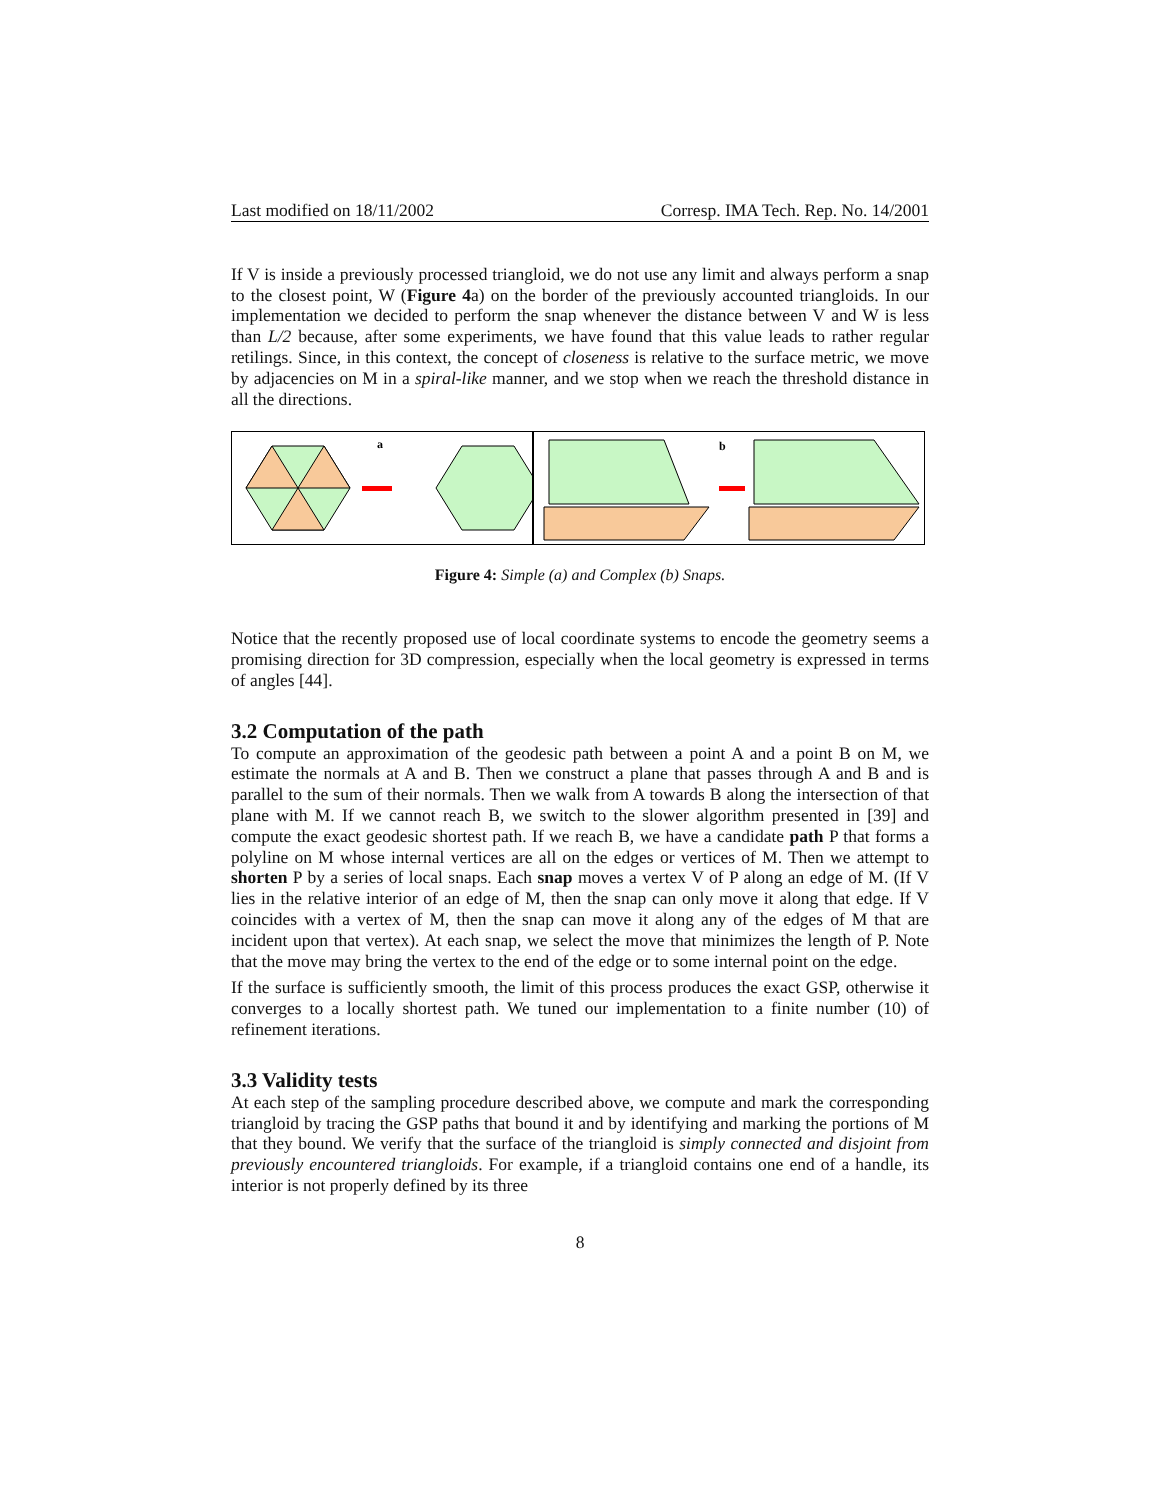Last modified on 18/11/2002 Corresp. IMA Tech. Rep. No. 14/2001
If V is inside a previously processed triangloid, we do not use any limit and always perform a snap to the closest point, W (Figure 4a) on the border of the previously accounted triangloids. In our implementation we decided to perform the snap whenever the distance between V and W is less than L/2 because, after some experiments, we have found that this value leads to rather regular retilings. Since, in this context, the concept of closeness is relative to the surface metric, we move by adjacencies on M in a spiral-like manner, and we stop when we reach the threshold distance in all the directions.
a
b
Figure 4: Simple (a) and Complex (b) Snaps.
Notice that the recently proposed use of local coordinate systems to encode the geometry seems a promising direction for 3D compression, especially when the local geometry is expressed in terms of angles [44].
3.2 Computation of the path
To compute an approximation of the geodesic path between a point A and a point B on M, we estimate the normals at A and B. Then we construct a plane that passes through A and B and is parallel to the sum of their normals. Then we walk from A towards B along the intersection of that plane with M. If we cannot reach B, we switch to the slower algorithm presented in [39] and compute the exact geodesic shortest path. If we reach B, we have a candidate path P that forms a polyline on M whose internal vertices are all on the edges or vertices of M. Then we attempt to shorten P by a series of local snaps. Each snap moves a vertex V of P along an edge of M. (If V lies in the relative interior of an edge of M, then the snap can only move it along that edge. If V coincides with a vertex of M, then the snap can move it along any of the edges of M that are incident upon that vertex). At each snap, we select the move that minimizes the length of P. Note that the move may bring the vertex to the end of the edge or to some internal point on the edge.
If the surface is sufficiently smooth, the limit of this process produces the exact GSP, otherwise it converges to a locally shortest path. We tuned our implementation to a finite number (10) of refinement iterations.
3.3 Validity tests
At each step of the sampling procedure described above, we compute and mark the corresponding triangloid by tracing the GSP paths that bound it and by identifying and marking the portions of M that they bound. We verify that the surface of the triangloid is simply connected and disjoint from previously encountered triangloids. For example, if a triangloid contains one end of a handle, its interior is not properly defined by its three
8